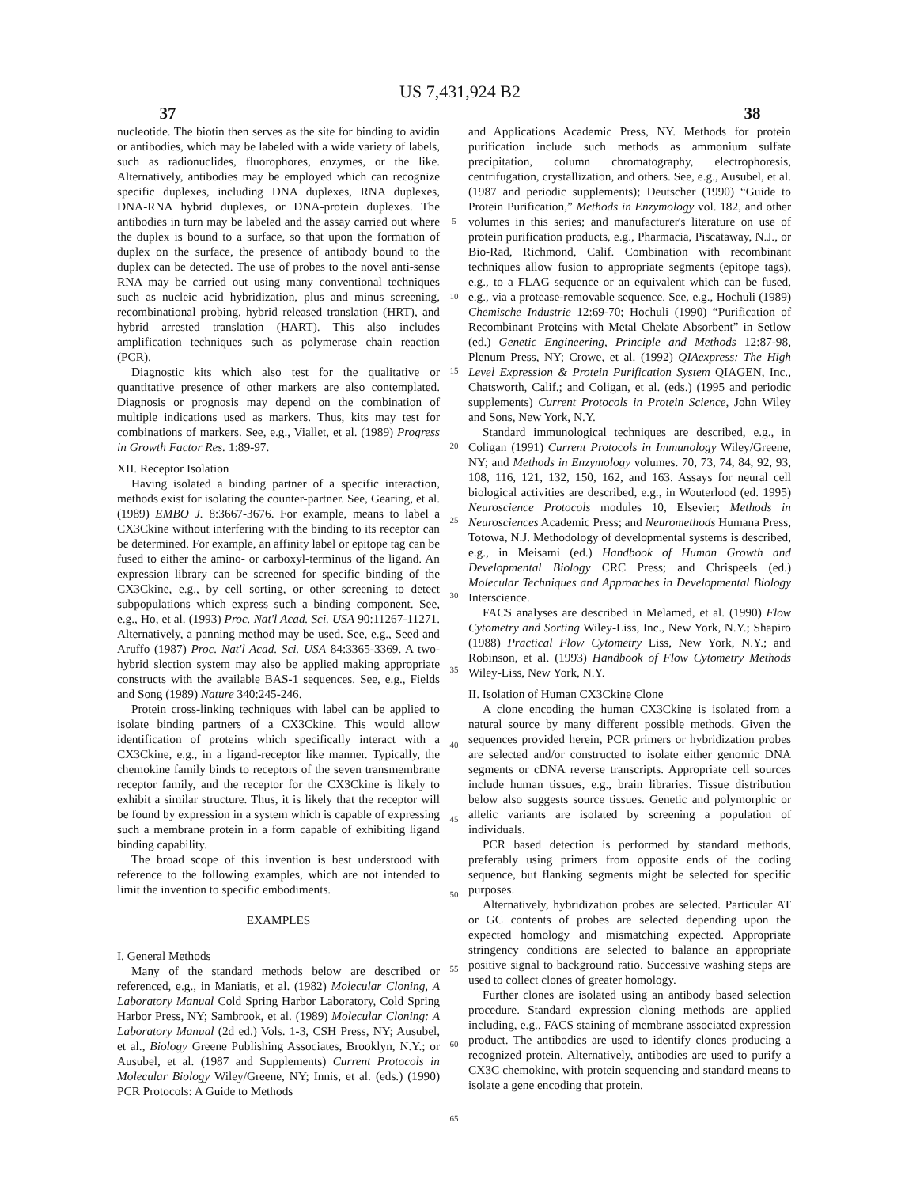US 7,431,924 B2
37 38
nucleotide. The biotin then serves as the site for binding to avidin or antibodies, which may be labeled with a wide variety of labels, such as radionuclides, fluorophores, enzymes, or the like. Alternatively, antibodies may be employed which can recognize specific duplexes, including DNA duplexes, RNA duplexes, DNA-RNA hybrid duplexes, or DNA-protein duplexes. The antibodies in turn may be labeled and the assay carried out where the duplex is bound to a surface, so that upon the formation of duplex on the surface, the presence of antibody bound to the duplex can be detected. The use of probes to the novel anti-sense RNA may be carried out using many conventional techniques such as nucleic acid hybridization, plus and minus screening, recombinational probing, hybrid released translation (HRT), and hybrid arrested translation (HART). This also includes amplification techniques such as polymerase chain reaction (PCR).
Diagnostic kits which also test for the qualitative or quantitative presence of other markers are also contemplated. Diagnosis or prognosis may depend on the combination of multiple indications used as markers. Thus, kits may test for combinations of markers. See, e.g., Viallet, et al. (1989) Progress in Growth Factor Res. 1:89-97.
XII. Receptor Isolation
Having isolated a binding partner of a specific interaction, methods exist for isolating the counter-partner. See, Gearing, et al. (1989) EMBO J. 8:3667-3676. For example, means to label a CX3Ckine without interfering with the binding to its receptor can be determined. For example, an affinity label or epitope tag can be fused to either the amino- or carboxyl-terminus of the ligand. An expression library can be screened for specific binding of the CX3Ckine, e.g., by cell sorting, or other screening to detect subpopulations which express such a binding component. See, e.g., Ho, et al. (1993) Proc. Nat'l Acad. Sci. USA 90:11267-11271. Alternatively, a panning method may be used. See, e.g., Seed and Aruffo (1987) Proc. Nat'l Acad. Sci. USA 84:3365-3369. A two-hybrid slection system may also be applied making appropriate constructs with the available BAS-1 sequences. See, e.g., Fields and Song (1989) Nature 340:245-246.
Protein cross-linking techniques with label can be applied to isolate binding partners of a CX3Ckine. This would allow identification of proteins which specifically interact with a CX3Ckine, e.g., in a ligand-receptor like manner. Typically, the chemokine family binds to receptors of the seven transmembrane receptor family, and the receptor for the CX3Ckine is likely to exhibit a similar structure. Thus, it is likely that the receptor will be found by expression in a system which is capable of expressing such a membrane protein in a form capable of exhibiting ligand binding capability.
The broad scope of this invention is best understood with reference to the following examples, which are not intended to limit the invention to specific embodiments.
EXAMPLES
I. General Methods
Many of the standard methods below are described or referenced, e.g., in Maniatis, et al. (1982) Molecular Cloning, A Laboratory Manual Cold Spring Harbor Laboratory, Cold Spring Harbor Press, NY; Sambrook, et al. (1989) Molecular Cloning: A Laboratory Manual (2d ed.) Vols. 1-3, CSH Press, NY; Ausubel, et al., Biology Greene Publishing Associates, Brooklyn, N.Y.; or Ausubel, et al. (1987 and Supplements) Current Protocols in Molecular Biology Wiley/Greene, NY; Innis, et al. (eds.) (1990) PCR Protocols: A Guide to Methods
5
10
15
20
25
30
35
40
45
50
55
60
65
and Applications Academic Press, NY. Methods for protein purification include such methods as ammonium sulfate precipitation, column chromatography, electrophoresis, centrifugation, crystallization, and others. See, e.g., Ausubel, et al. (1987 and periodic supplements); Deutscher (1990) “Guide to Protein Purification,” Methods in Enzymology vol. 182, and other volumes in this series; and manufacturer's literature on use of protein purification products, e.g., Pharmacia, Piscataway, N.J., or Bio-Rad, Richmond, Calif. Combination with recombinant techniques allow fusion to appropriate segments (epitope tags), e.g., to a FLAG sequence or an equivalent which can be fused, e.g., via a protease-removable sequence. See, e.g., Hochuli (1989) Chemische Industrie 12:69-70; Hochuli (1990) “Purification of Recombinant Proteins with Metal Chelate Absorbent” in Setlow (ed.) Genetic Engineering, Principle and Methods 12:87-98, Plenum Press, NY; Crowe, et al. (1992) QIAexpress: The High Level Expression & Protein Purification System QIAGEN, Inc., Chatsworth, Calif.; and Coligan, et al. (eds.) (1995 and periodic supplements) Current Protocols in Protein Science, John Wiley and Sons, New York, N.Y.
Standard immunological techniques are described, e.g., in Coligan (1991) Current Protocols in Immunology Wiley/Greene, NY; and Methods in Enzymology volumes. 70, 73, 74, 84, 92, 93, 108, 116, 121, 132, 150, 162, and 163. Assays for neural cell biological activities are described, e.g., in Wouterlood (ed. 1995) Neuroscience Protocols modules 10, Elsevier; Methods in Neurosciences Academic Press; and Neuromethods Humana Press, Totowa, N.J. Methodology of developmental systems is described, e.g., in Meisami (ed.) Handbook of Human Growth and Developmental Biology CRC Press; and Chrispeels (ed.) Molecular Techniques and Approaches in Developmental Biology Interscience.
FACS analyses are described in Melamed, et al. (1990) Flow Cytometry and Sorting Wiley-Liss, Inc., New York, N.Y.; Shapiro (1988) Practical Flow Cytometry Liss, New York, N.Y.; and Robinson, et al. (1993) Handbook of Flow Cytometry Methods Wiley-Liss, New York, N.Y.
II. Isolation of Human CX3Ckine Clone
A clone encoding the human CX3Ckine is isolated from a natural source by many different possible methods. Given the sequences provided herein, PCR primers or hybridization probes are selected and/or constructed to isolate either genomic DNA segments or cDNA reverse transcripts. Appropriate cell sources include human tissues, e.g., brain libraries. Tissue distribution below also suggests source tissues. Genetic and polymorphic or allelic variants are isolated by screening a population of individuals.
PCR based detection is performed by standard methods, preferably using primers from opposite ends of the coding sequence, but flanking segments might be selected for specific purposes.
Alternatively, hybridization probes are selected. Particular AT or GC contents of probes are selected depending upon the expected homology and mismatching expected. Appropriate stringency conditions are selected to balance an appropriate positive signal to background ratio. Successive washing steps are used to collect clones of greater homology.
Further clones are isolated using an antibody based selection procedure. Standard expression cloning methods are applied including, e.g., FACS staining of membrane associated expression product. The antibodies are used to identify clones producing a recognized protein. Alternatively, antibodies are used to purify a CX3C chemokine, with protein sequencing and standard means to isolate a gene encoding that protein.